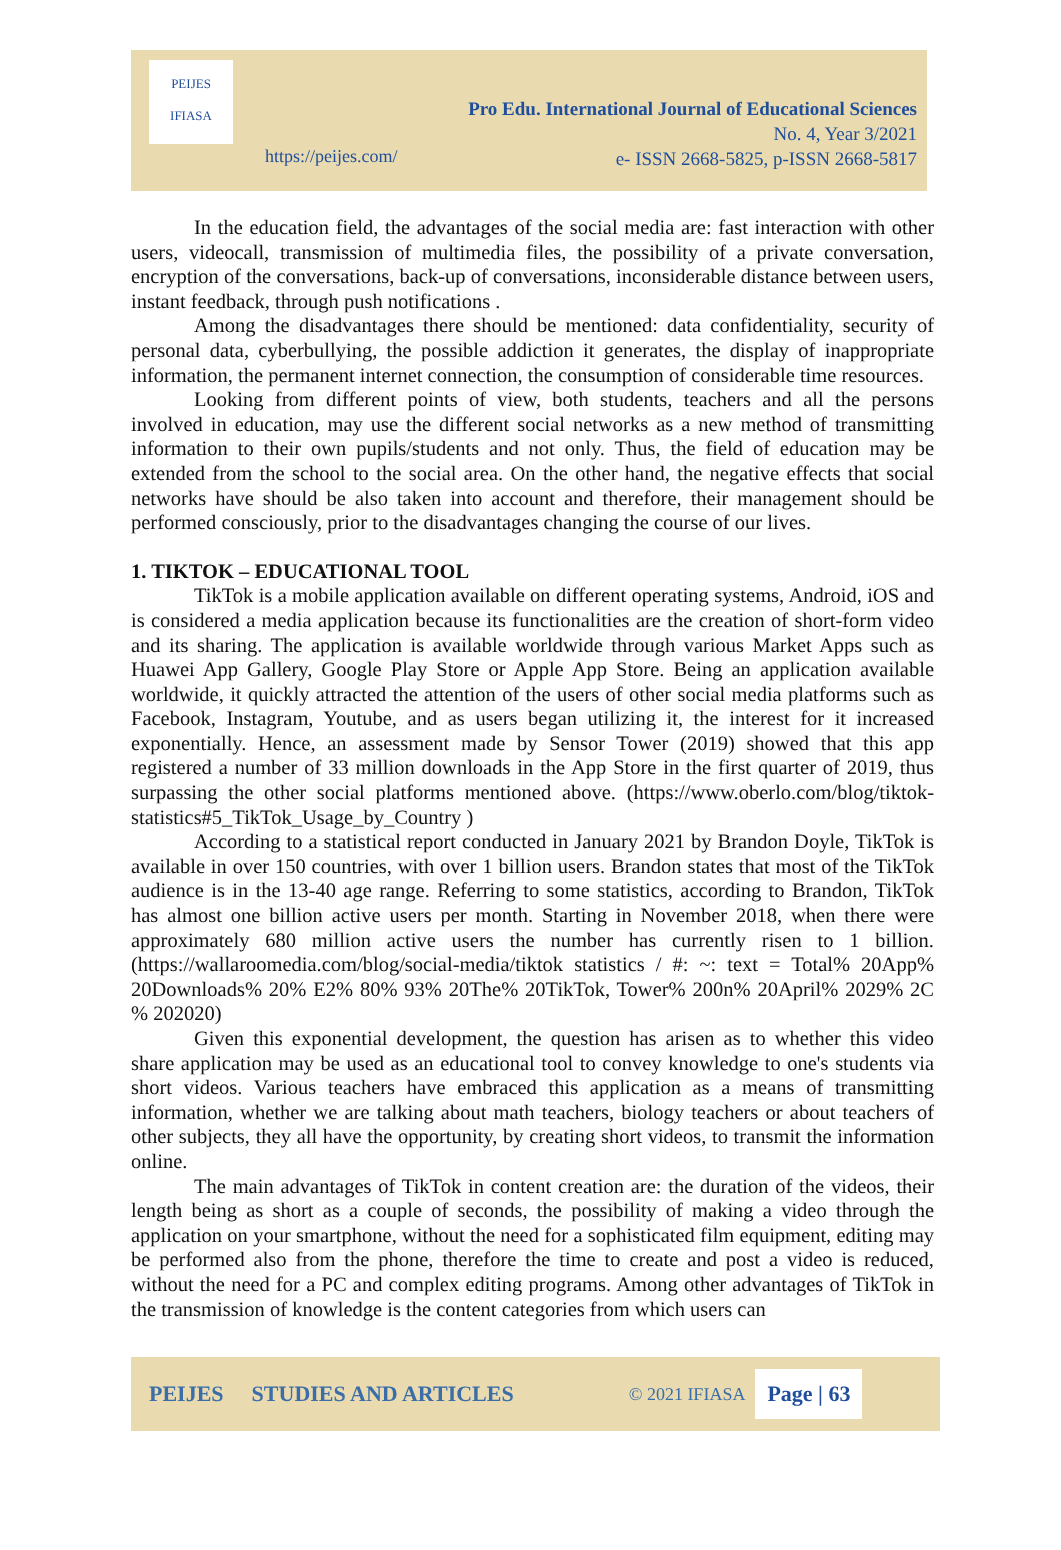PEIJES
IFIASA
Pro Edu. International Journal of Educational Sciences
No. 4, Year 3/2021
e- ISSN 2668-5825, p-ISSN 2668-5817
https://peijes.com/
In the education field, the advantages of the social media are: fast interaction with other users, videocall, transmission of multimedia files, the possibility of a private conversation, encryption of the conversations, back-up of conversations, inconsiderable distance between users, instant feedback, through push notifications .
Among the disadvantages there should be mentioned: data confidentiality, security of personal data, cyberbullying, the possible addiction it generates, the display of inappropriate information, the permanent internet connection, the consumption of considerable time resources.
Looking from different points of view, both students, teachers and all the persons involved in education, may use the different social networks as a new method of transmitting information to their own pupils/students and not only. Thus, the field of education may be extended from the school to the social area. On the other hand, the negative effects that social networks have should be also taken into account and therefore, their management should be performed consciously, prior to the disadvantages changing the course of our lives.
1. TIKTOK – EDUCATIONAL TOOL
TikTok is a mobile application available on different operating systems, Android, iOS and is considered a media application because its functionalities are the creation of short-form video and its sharing. The application is available worldwide through various Market Apps such as Huawei App Gallery, Google Play Store or Apple App Store. Being an application available worldwide, it quickly attracted the attention of the users of other social media platforms such as Facebook, Instagram, Youtube, and as users began utilizing it, the interest for it increased exponentially. Hence, an assessment made by Sensor Tower (2019) showed that this app registered a number of 33 million downloads in the App Store in the first quarter of 2019, thus surpassing the other social platforms mentioned above. (https://www.oberlo.com/blog/tiktok-statistics#5_TikTok_Usage_by_Country )
According to a statistical report conducted in January 2021 by Brandon Doyle, TikTok is available in over 150 countries, with over 1 billion users. Brandon states that most of the TikTok audience is in the 13-40 age range. Referring to some statistics, according to Brandon, TikTok has almost one billion active users per month. Starting in November 2018, when there were approximately 680 million active users the number has currently risen to 1 billion. (https://wallaroomedia.com/blog/social-media/tiktok statistics / #: ~: text = Total% 20App% 20Downloads% 20% E2% 80% 93% 20The% 20TikTok, Tower% 200n% 20April% 2029% 2C % 202020)
Given this exponential development, the question has arisen as to whether this video share application may be used as an educational tool to convey knowledge to one's students via short videos. Various teachers have embraced this application as a means of transmitting information, whether we are talking about math teachers, biology teachers or about teachers of other subjects, they all have the opportunity, by creating short videos, to transmit the information online.
The main advantages of TikTok in content creation are: the duration of the videos, their length being as short as a couple of seconds, the possibility of making a video through the application on your smartphone, without the need for a sophisticated film equipment, editing may be performed also from the phone, therefore the time to create and post a video is reduced, without the need for a PC and complex editing programs. Among other advantages of TikTok in the transmission of knowledge is the content categories from which users can
PEIJES STUDIES AND ARTICLES © 2021 IFIASA Page | 63